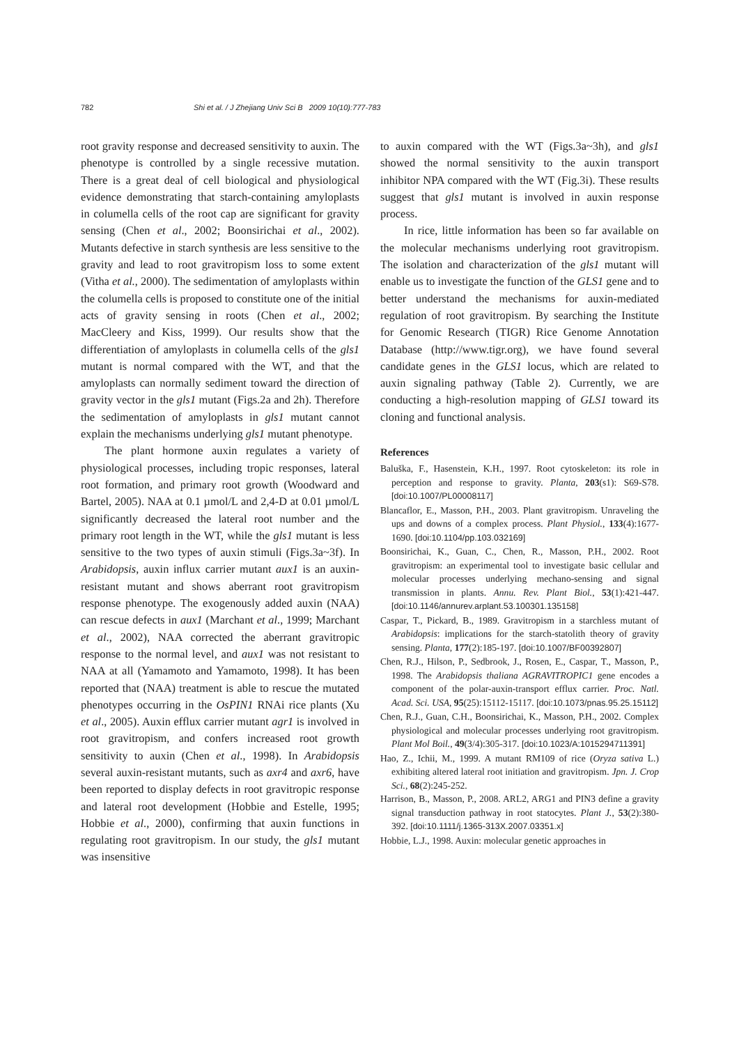782 Shi et al. / J Zhejiang Univ Sci B 2009 10(10):777-783
root gravity response and decreased sensitivity to auxin. The phenotype is controlled by a single recessive mutation. There is a great deal of cell biological and physiological evidence demonstrating that starch-containing amyloplasts in columella cells of the root cap are significant for gravity sensing (Chen et al., 2002; Boonsirichai et al., 2002). Mutants defective in starch synthesis are less sensitive to the gravity and lead to root gravitropism loss to some extent (Vitha et al., 2000). The sedimentation of amyloplasts within the columella cells is proposed to constitute one of the initial acts of gravity sensing in roots (Chen et al., 2002; MacCleery and Kiss, 1999). Our results show that the differentiation of amyloplasts in columella cells of the gls1 mutant is normal compared with the WT, and that the amyloplasts can normally sediment toward the direction of gravity vector in the gls1 mutant (Figs.2a and 2h). Therefore the sedimentation of amyloplasts in gls1 mutant cannot explain the mechanisms underlying gls1 mutant phenotype.
The plant hormone auxin regulates a variety of physiological processes, including tropic responses, lateral root formation, and primary root growth (Woodward and Bartel, 2005). NAA at 0.1 µmol/L and 2,4-D at 0.01 µmol/L significantly decreased the lateral root number and the primary root length in the WT, while the gls1 mutant is less sensitive to the two types of auxin stimuli (Figs.3a~3f). In Arabidopsis, auxin influx carrier mutant aux1 is an auxin-resistant mutant and shows aberrant root gravitropism response phenotype. The exogenously added auxin (NAA) can rescue defects in aux1 (Marchant et al., 1999; Marchant et al., 2002), NAA corrected the aberrant gravitropic response to the normal level, and aux1 was not resistant to NAA at all (Yamamoto and Yamamoto, 1998). It has been reported that (NAA) treatment is able to rescue the mutated phenotypes occurring in the OsPIN1 RNAi rice plants (Xu et al., 2005). Auxin efflux carrier mutant agr1 is involved in root gravitropism, and confers increased root growth sensitivity to auxin (Chen et al., 1998). In Arabidopsis several auxin-resistant mutants, such as axr4 and axr6, have been reported to display defects in root gravitropic response and lateral root development (Hobbie and Estelle, 1995; Hobbie et al., 2000), confirming that auxin functions in regulating root gravitropism. In our study, the gls1 mutant was insensitive
to auxin compared with the WT (Figs.3a~3h), and gls1 showed the normal sensitivity to the auxin transport inhibitor NPA compared with the WT (Fig.3i). These results suggest that gls1 mutant is involved in auxin response process.
In rice, little information has been so far available on the molecular mechanisms underlying root gravitropism. The isolation and characterization of the gls1 mutant will enable us to investigate the function of the GLS1 gene and to better understand the mechanisms for auxin-mediated regulation of root gravitropism. By searching the Institute for Genomic Research (TIGR) Rice Genome Annotation Database (http://www.tigr.org), we have found several candidate genes in the GLS1 locus, which are related to auxin signaling pathway (Table 2). Currently, we are conducting a high-resolution mapping of GLS1 toward its cloning and functional analysis.
References
Baluška, F., Hasenstein, K.H., 1997. Root cytoskeleton: its role in perception and response to gravity. Planta, 203(s1): S69-S78. [doi:10.1007/PL00008117]
Blancaflor, E., Masson, P.H., 2003. Plant gravitropism. Unraveling the ups and downs of a complex process. Plant Physiol., 133(4):1677-1690. [doi:10.1104/pp.103.032169]
Boonsirichai, K., Guan, C., Chen, R., Masson, P.H., 2002. Root gravitropism: an experimental tool to investigate basic cellular and molecular processes underlying mechano-sensing and signal transmission in plants. Annu. Rev. Plant Biol., 53(1):421-447. [doi:10.1146/annurev.arplant.53.100301.135158]
Caspar, T., Pickard, B., 1989. Gravitropism in a starchless mutant of Arabidopsis: implications for the starch-statolith theory of gravity sensing. Planta, 177(2):185-197. [doi:10.1007/BF00392807]
Chen, R.J., Hilson, P., Sedbrook, J., Rosen, E., Caspar, T., Masson, P., 1998. The Arabidopsis thaliana AGRAVITROPIC1 gene encodes a component of the polar-auxin-transport efflux carrier. Proc. Natl. Acad. Sci. USA, 95(25):15112-15117. [doi:10.1073/pnas.95.25.15112]
Chen, R.J., Guan, C.H., Boonsirichai, K., Masson, P.H., 2002. Complex physiological and molecular processes underlying root gravitropism. Plant Mol Boil., 49(3/4):305-317. [doi:10.1023/A:1015294711391]
Hao, Z., Ichii, M., 1999. A mutant RM109 of rice (Oryza sativa L.) exhibiting altered lateral root initiation and gravitropism. Jpn. J. Crop Sci., 68(2):245-252.
Harrison, B., Masson, P., 2008. ARL2, ARG1 and PIN3 define a gravity signal transduction pathway in root statocytes. Plant J., 53(2):380-392. [doi:10.1111/j.1365-313X.2007.03351.x]
Hobbie, L.J., 1998. Auxin: molecular genetic approaches in